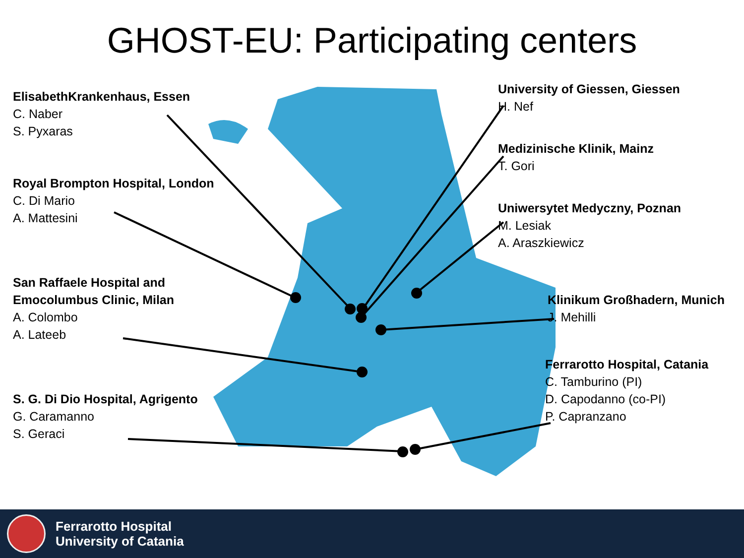GHOST-EU: Participating centers
ElisabethKrankenhaus, Essen
C. Naber
S. Pyxaras
Royal Brompton Hospital, London
C. Di Mario
A. Mattesini
San Raffaele Hospital and Emocolumbus Clinic, Milan
A. Colombo
A. Lateeb
S. G. Di Dio Hospital, Agrigento
G. Caramanno
S. Geraci
University of Giessen, Giessen
H. Nef
Medizinische Klinik, Mainz
T. Gori
Uniwersytet Medyczny, Poznan
M. Lesiak
A. Araszkiewicz
Klinikum Großhadern, Munich
J. Mehilli
Ferrarotto Hospital, Catania
C. Tamburino (PI)
D. Capodanno (co-PI)
P. Capranzano
Ferrarotto Hospital
University of Catania